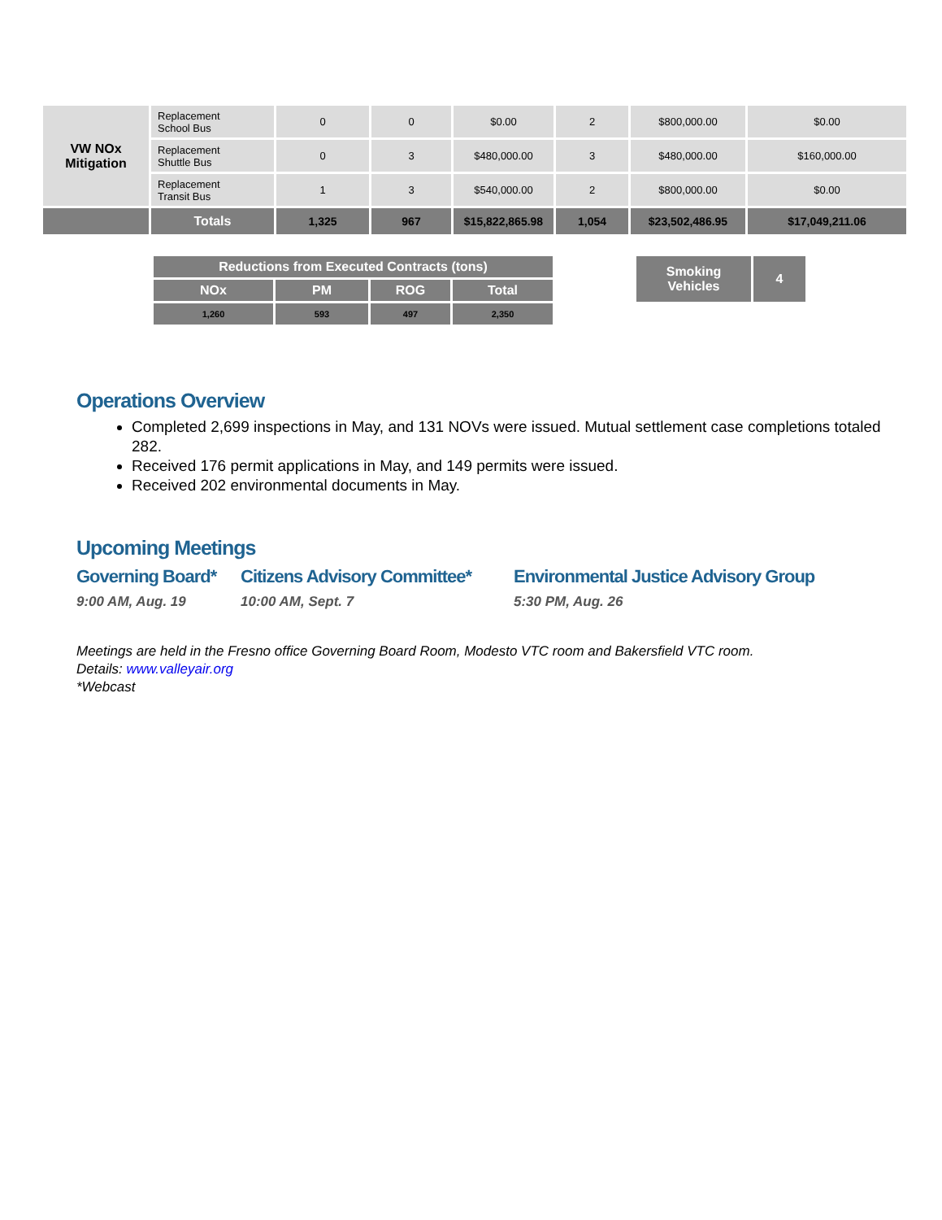| VW NOx Mitigation | Replacement School Bus | 0 | 0 | $0.00 | 2 | $800,000.00 | $0.00 |
| | Replacement Shuttle Bus | 0 | 3 | $480,000.00 | 3 | $480,000.00 | $160,000.00 |
| | Replacement Transit Bus | 1 | 3 | $540,000.00 | 2 | $800,000.00 | $0.00 |
| | Totals | 1,325 | 967 | $15,822,865.98 | 1,054 | $23,502,486.95 | $17,049,211.06 |
| Reductions from Executed Contracts (tons) | | | |
| --- | --- | --- | --- |
| NOx | PM | ROG | Total |
| 1,260 | 593 | 497 | 2,350 |
| Smoking Vehicles | 4 |
Operations Overview
Completed 2,699 inspections in May, and 131 NOVs were issued. Mutual settlement case completions totaled 282.
Received 176 permit applications in May, and 149 permits were issued.
Received 202 environmental documents in May.
Upcoming Meetings
Governing Board*
9:00 AM, Aug. 19
Citizens Advisory Committee*
10:00 AM, Sept. 7
Environmental Justice Advisory Group
5:30 PM, Aug. 26
Meetings are held in the Fresno office Governing Board Room, Modesto VTC room and Bakersfield VTC room.
Details: www.valleyair.org
*Webcast